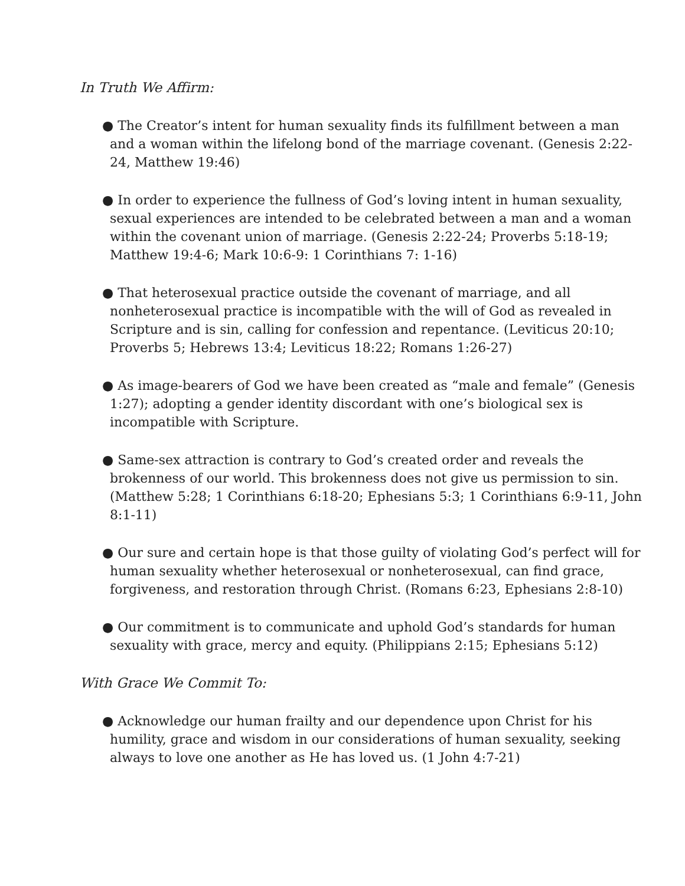In Truth We Affirm:
● The Creator’s intent for human sexuality finds its fulfillment between a man and a woman within the lifelong bond of the marriage covenant. (Genesis 2:22-24, Matthew 19:46)
● In order to experience the fullness of God’s loving intent in human sexuality, sexual experiences are intended to be celebrated between a man and a woman within the covenant union of marriage. (Genesis 2:22-24; Proverbs 5:18-19; Matthew 19:4-6; Mark 10:6-9: 1 Corinthians 7: 1-16)
● That heterosexual practice outside the covenant of marriage, and all nonheterosexual practice is incompatible with the will of God as revealed in Scripture and is sin, calling for confession and repentance. (Leviticus 20:10; Proverbs 5; Hebrews 13:4; Leviticus 18:22; Romans 1:26-27)
● As image-bearers of God we have been created as “male and female” (Genesis 1:27); adopting a gender identity discordant with one’s biological sex is incompatible with Scripture.
● Same-sex attraction is contrary to God’s created order and reveals the brokenness of our world. This brokenness does not give us permission to sin. (Matthew 5:28; 1 Corinthians 6:18-20; Ephesians 5:3; 1 Corinthians 6:9-11, John 8:1-11)
● Our sure and certain hope is that those guilty of violating God’s perfect will for human sexuality whether heterosexual or nonheterosexual, can find grace, forgiveness, and restoration through Christ. (Romans 6:23, Ephesians 2:8-10)
● Our commitment is to communicate and uphold God’s standards for human sexuality with grace, mercy and equity. (Philippians 2:15; Ephesians 5:12)
With Grace We Commit To:
● Acknowledge our human frailty and our dependence upon Christ for his humility, grace and wisdom in our considerations of human sexuality, seeking always to love one another as He has loved us. (1 John 4:7-21)